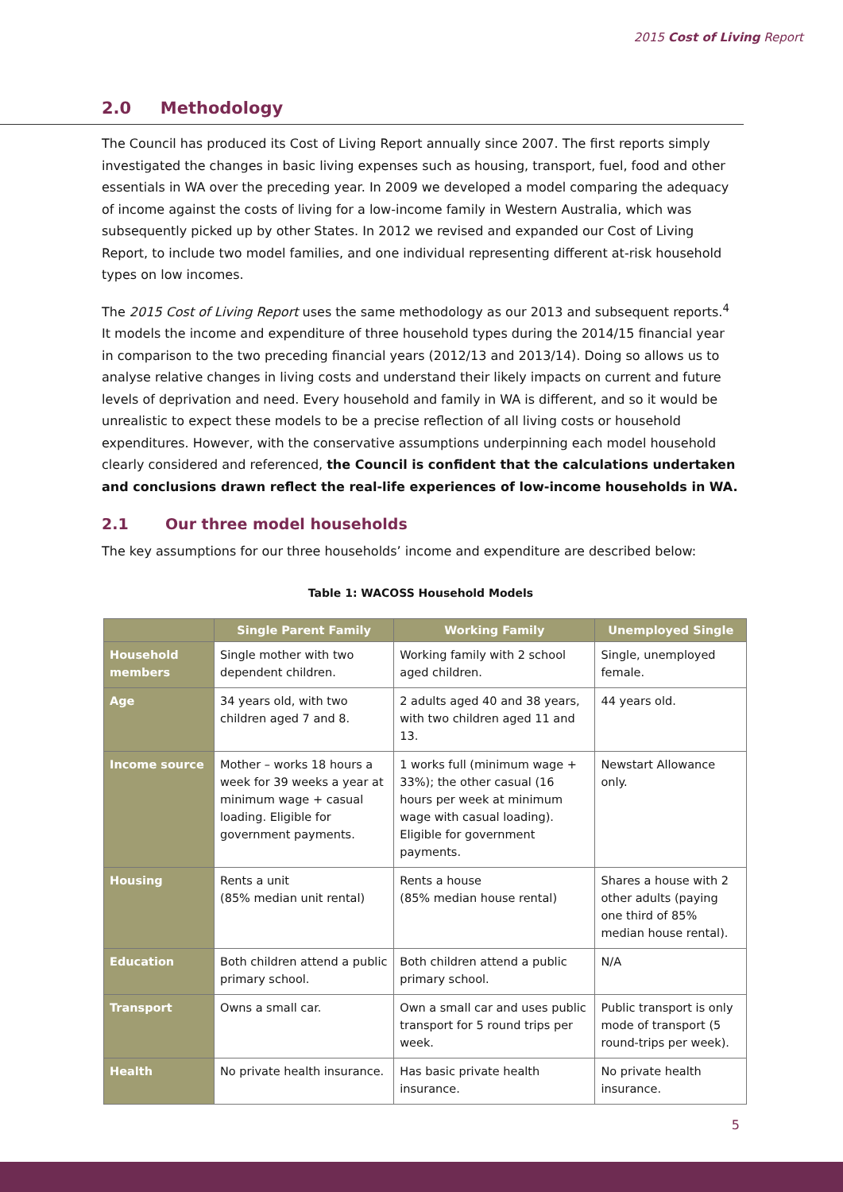2015 Cost of Living Report
2.0 Methodology
The Council has produced its Cost of Living Report annually since 2007. The first reports simply investigated the changes in basic living expenses such as housing, transport, fuel, food and other essentials in WA over the preceding year. In 2009 we developed a model comparing the adequacy of income against the costs of living for a low-income family in Western Australia, which was subsequently picked up by other States. In 2012 we revised and expanded our Cost of Living Report, to include two model families, and one individual representing different at-risk household types on low incomes.
The 2015 Cost of Living Report uses the same methodology as our 2013 and subsequent reports.<sup>4</sup> It models the income and expenditure of three household types during the 2014/15 financial year in comparison to the two preceding financial years (2012/13 and 2013/14). Doing so allows us to analyse relative changes in living costs and understand their likely impacts on current and future levels of deprivation and need. Every household and family in WA is different, and so it would be unrealistic to expect these models to be a precise reflection of all living costs or household expenditures. However, with the conservative assumptions underpinning each model household clearly considered and referenced, the Council is confident that the calculations undertaken and conclusions drawn reflect the real-life experiences of low-income households in WA.
2.1 Our three model households
The key assumptions for our three households’ income and expenditure are described below:
Table 1: WACOSS Household Models
| | Single Parent Family | Working Family | Unemployed Single |
| --- | --- | --- | --- |
| Household members | Single mother with two dependent children. | Working family with 2 school aged children. | Single, unemployed female. |
| Age | 34 years old, with two children aged 7 and 8. | 2 adults aged 40 and 38 years, with two children aged 11 and 13. | 44 years old. |
| Income source | Mother – works 18 hours a week for 39 weeks a year at minimum wage + casual loading. Eligible for government payments. | 1 works full (minimum wage + 33%); the other casual (16 hours per week at minimum wage with casual loading). Eligible for government payments. | Newstart Allowance only. |
| Housing | Rents a unit (85% median unit rental) | Rents a house (85% median house rental) | Shares a house with 2 other adults (paying one third of 85% median house rental). |
| Education | Both children attend a public primary school. | Both children attend a public primary school. | N/A |
| Transport | Owns a small car. | Own a small car and uses public transport for 5 round trips per week. | Public transport is only mode of transport (5 round-trips per week). |
| Health | No private health insurance. | Has basic private health insurance. | No private health insurance. |
5